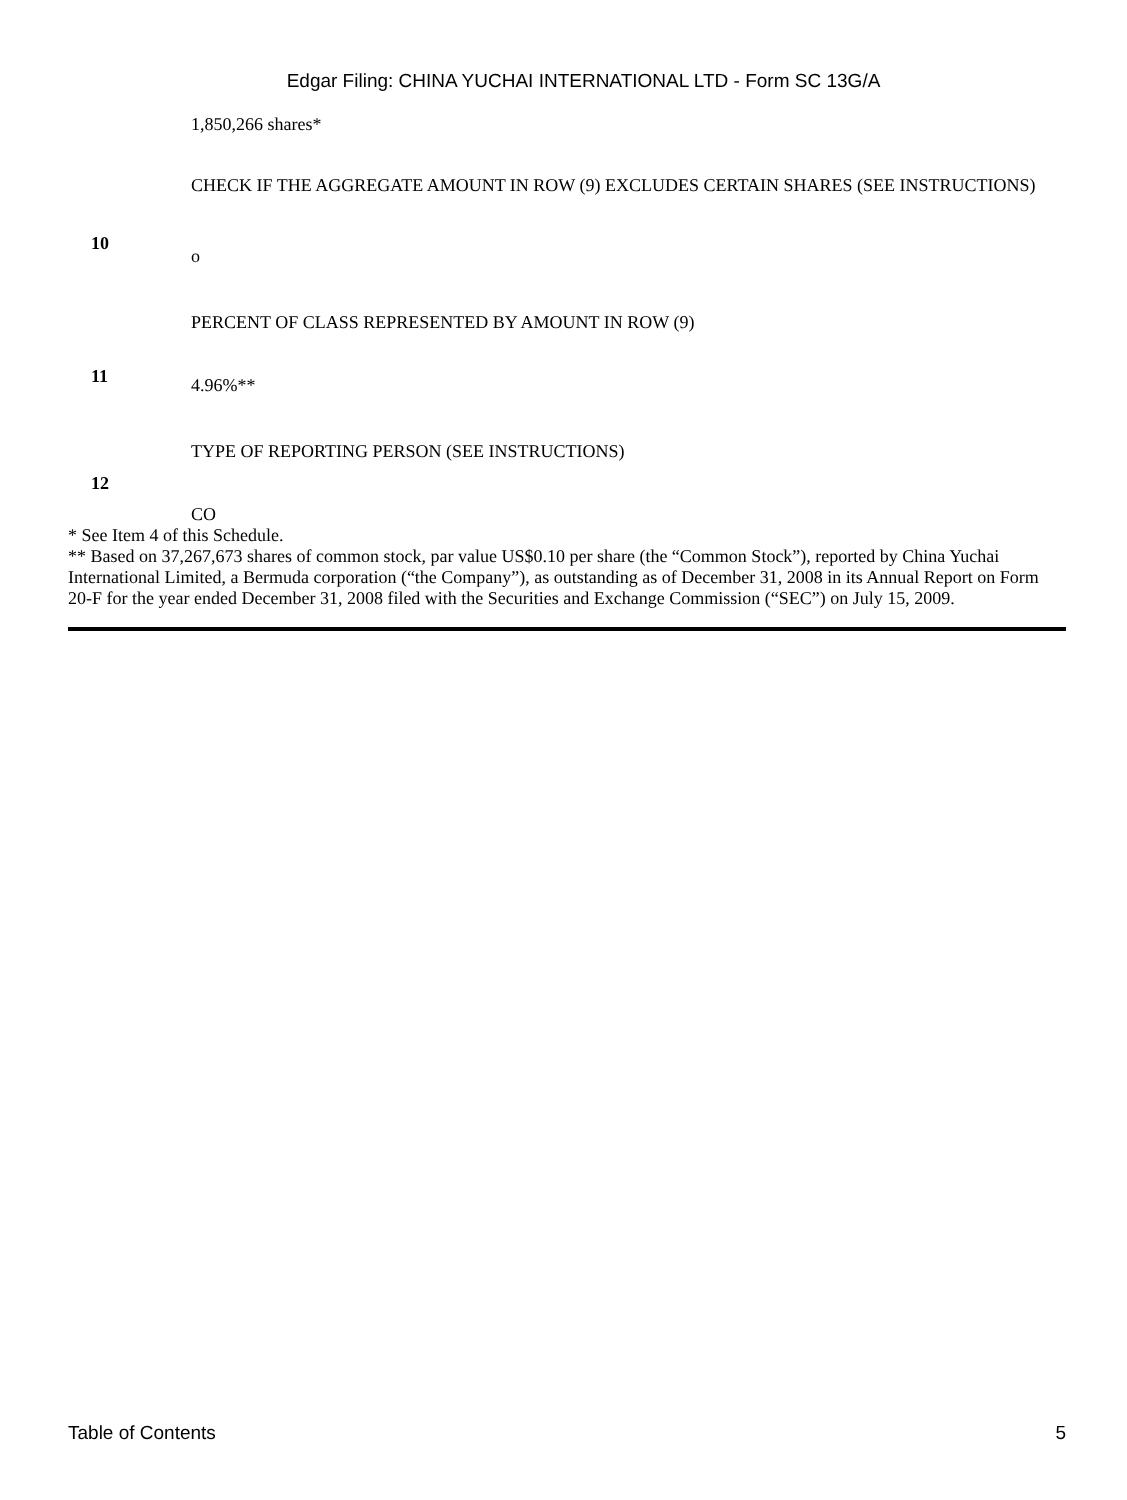Edgar Filing: CHINA YUCHAI INTERNATIONAL LTD - Form SC 13G/A
| | 1,850,266 shares* |
| 10 | CHECK IF THE AGGREGATE AMOUNT IN ROW (9) EXCLUDES CERTAIN SHARES (SEE INSTRUCTIONS) o |
| 11 | PERCENT OF CLASS REPRESENTED BY AMOUNT IN ROW (9) 4.96%** |
| 12 | TYPE OF REPORTING PERSON (SEE INSTRUCTIONS) CO |
* See Item 4 of this Schedule.
** Based on 37,267,673 shares of common stock, par value US$0.10 per share (the “Common Stock”), reported by China Yuchai International Limited, a Bermuda corporation (“the Company”), as outstanding as of December 31, 2008 in its Annual Report on Form 20-F for the year ended December 31, 2008 filed with the Securities and Exchange Commission (“SEC”) on July 15, 2009.
Table of Contents 5